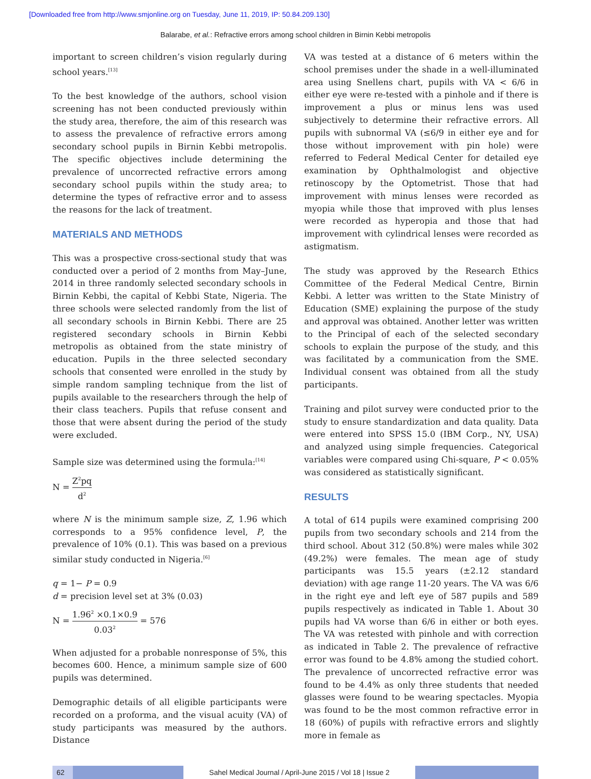[Downloaded free from http://www.smjonline.org on Tuesday, June 11, 2019, IP: 50.84.209.130]
Balarabe, et al.: Refractive errors among school children in Birnin Kebbi metropolis
important to screen children’s vision regularly during school years.<sup>[13]</sup>
To the best knowledge of the authors, school vision screening has not been conducted previously within the study area, therefore, the aim of this research was to assess the prevalence of refractive errors among secondary school pupils in Birnin Kebbi metropolis. The specific objectives include determining the prevalence of uncorrected refractive errors among secondary school pupils within the study area; to determine the types of refractive error and to assess the reasons for the lack of treatment.
MATERIALS AND METHODS
This was a prospective cross-sectional study that was conducted over a period of 2 months from May–June, 2014 in three randomly selected secondary schools in Birnin Kebbi, the capital of Kebbi State, Nigeria. The three schools were selected randomly from the list of all secondary schools in Birnin Kebbi. There are 25 registered secondary schools in Birnin Kebbi metropolis as obtained from the state ministry of education. Pupils in the three selected secondary schools that consented were enrolled in the study by simple random sampling technique from the list of pupils available to the researchers through the help of their class teachers. Pupils that refuse consent and those that were absent during the period of the study were excluded.
Sample size was determined using the formula:<sup>[14]</sup>
N = Z<sup>2</sup>pq d<sup>2</sup>
where N is the minimum sample size, Z, 1.96 which corresponds to a 95% confidence level, P, the prevalence of 10% (0.1). This was based on a previous similar study conducted in Nigeria.<sup>[6]</sup>
q = 1− P = 0.9
d = precision level set at 3% (0.03)
N = 1.96<sup>2</sup> ×0.1×0.9 0.03<sup>2</sup> = 576
When adjusted for a probable nonresponse of 5%, this becomes 600. Hence, a minimum sample size of 600 pupils was determined.
Demographic details of all eligible participants were recorded on a proforma, and the visual acuity (VA) of study participants was measured by the authors. Distance
VA was tested at a distance of 6 meters within the school premises under the shade in a well-illuminated area using Snellens chart, pupils with VA < 6/6 in either eye were re-tested with a pinhole and if there is improvement a plus or minus lens was used subjectively to determine their refractive errors. All pupils with subnormal VA (≤6/9 in either eye and for those without improvement with pin hole) were referred to Federal Medical Center for detailed eye examination by Ophthalmologist and objective retinoscopy by the Optometrist. Those that had improvement with minus lenses were recorded as myopia while those that improved with plus lenses were recorded as hyperopia and those that had improvement with cylindrical lenses were recorded as astigmatism.
The study was approved by the Research Ethics Committee of the Federal Medical Centre, Birnin Kebbi. A letter was written to the State Ministry of Education (SME) explaining the purpose of the study and approval was obtained. Another letter was written to the Principal of each of the selected secondary schools to explain the purpose of the study, and this was facilitated by a communication from the SME. Individual consent was obtained from all the study participants.
Training and pilot survey were conducted prior to the study to ensure standardization and data quality. Data were entered into SPSS 15.0 (IBM Corp., NY, USA) and analyzed using simple frequencies. Categorical variables were compared using Chi-square, P < 0.05% was considered as statistically significant.
RESULTS
A total of 614 pupils were examined comprising 200 pupils from two secondary schools and 214 from the third school. About 312 (50.8%) were males while 302 (49.2%) were females. The mean age of study participants was 15.5 years (±2.12 standard deviation) with age range 11-20 years. The VA was 6/6 in the right eye and left eye of 587 pupils and 589 pupils respectively as indicated in Table 1. About 30 pupils had VA worse than 6/6 in either or both eyes. The VA was retested with pinhole and with correction as indicated in Table 2. The prevalence of refractive error was found to be 4.8% among the studied cohort. The prevalence of uncorrected refractive error was found to be 4.4% as only three students that needed glasses were found to be wearing spectacles. Myopia was found to be the most common refractive error in 18 (60%) of pupils with refractive errors and slightly more in female as
62 Sahel Medical Journal / April-June 2015 / Vol 18 | Issue 2